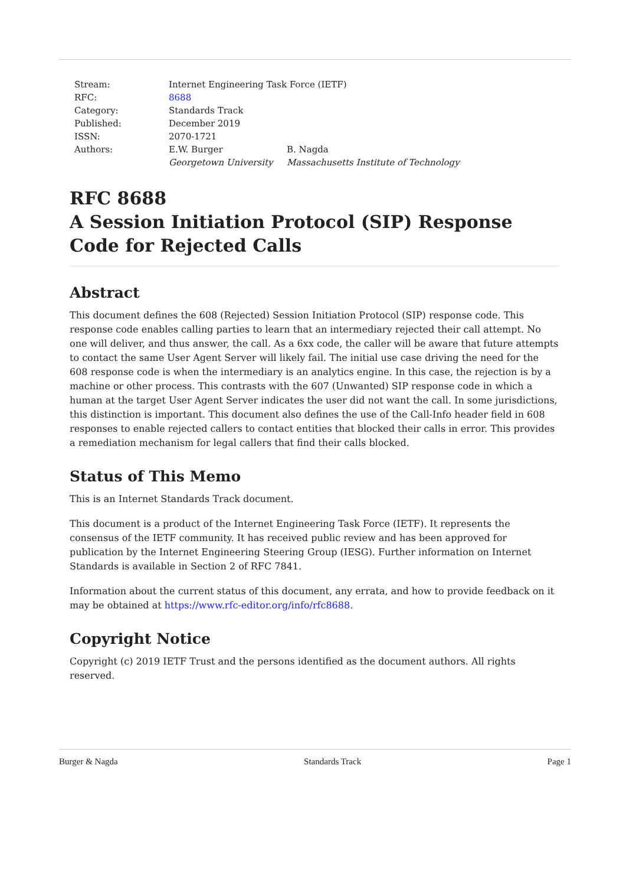| Stream: | Internet Engineering Task Force (IETF) | |
| RFC: | 8688 | |
| Category: | Standards Track | |
| Published: | December 2019 | |
| ISSN: | 2070-1721 | |
| Authors: | E.W. Burger Georgetown University | B. Nagda Massachusetts Institute of Technology |
RFC 8688
A Session Initiation Protocol (SIP) Response Code for Rejected Calls
Abstract
This document defines the 608 (Rejected) Session Initiation Protocol (SIP) response code. This response code enables calling parties to learn that an intermediary rejected their call attempt. No one will deliver, and thus answer, the call. As a 6xx code, the caller will be aware that future attempts to contact the same User Agent Server will likely fail. The initial use case driving the need for the 608 response code is when the intermediary is an analytics engine. In this case, the rejection is by a machine or other process. This contrasts with the 607 (Unwanted) SIP response code in which a human at the target User Agent Server indicates the user did not want the call. In some jurisdictions, this distinction is important. This document also defines the use of the Call-Info header field in 608 responses to enable rejected callers to contact entities that blocked their calls in error. This provides a remediation mechanism for legal callers that find their calls blocked.
Status of This Memo
This is an Internet Standards Track document.
This document is a product of the Internet Engineering Task Force (IETF). It represents the consensus of the IETF community. It has received public review and has been approved for publication by the Internet Engineering Steering Group (IESG). Further information on Internet Standards is available in Section 2 of RFC 7841.
Information about the current status of this document, any errata, and how to provide feedback on it may be obtained at https://www.rfc-editor.org/info/rfc8688.
Copyright Notice
Copyright (c) 2019 IETF Trust and the persons identified as the document authors. All rights reserved.
Burger & Nagda Standards Track Page 1